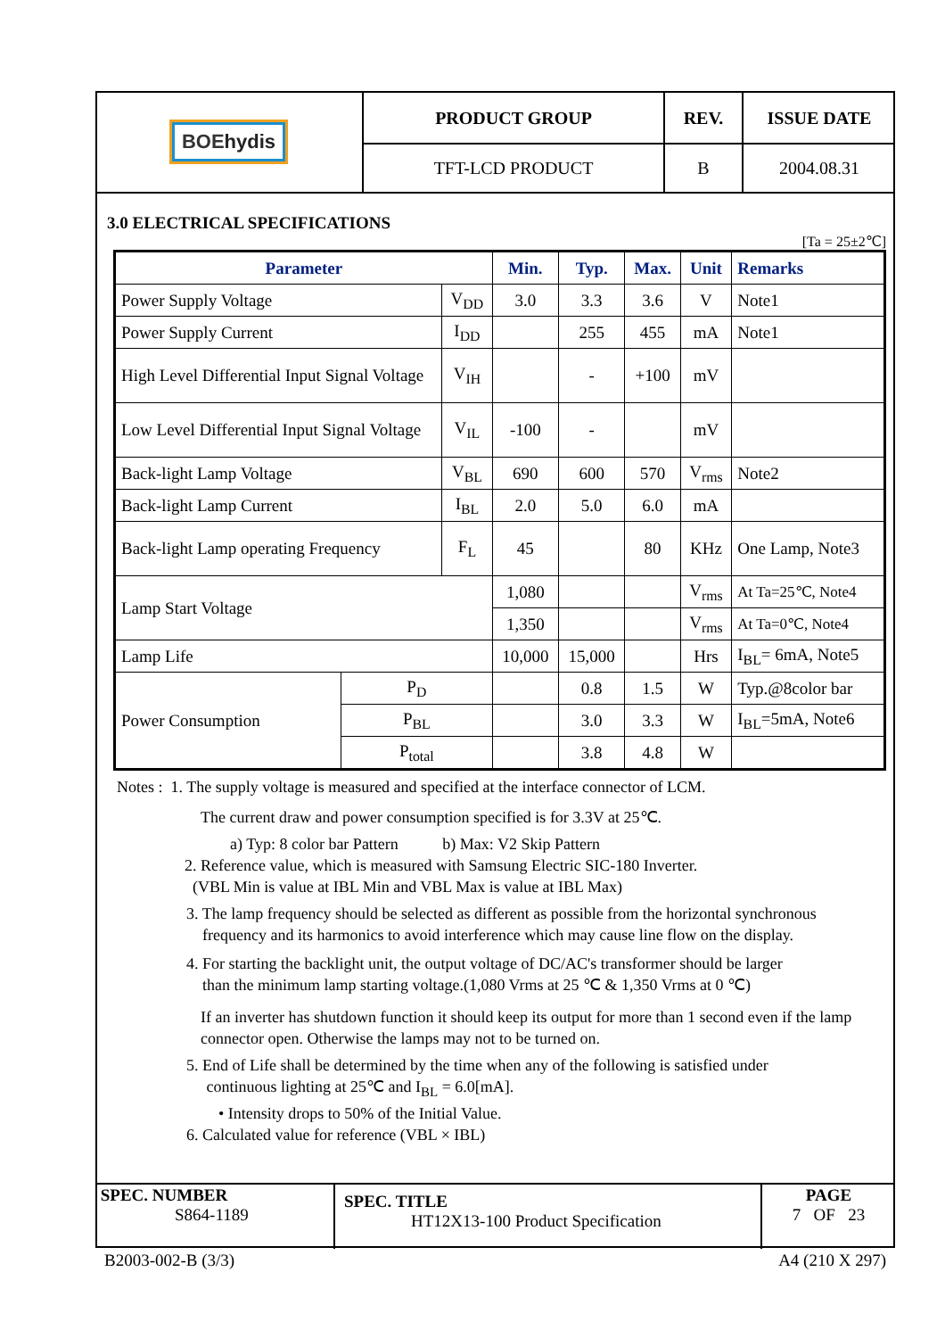| BOE hydis | PRODUCT GROUP | REV. | ISSUE DATE |
| | TFT-LCD PRODUCT | B | 2004.08.31 |
3.0 ELECTRICAL SPECIFICATIONS
[Ta = 25±2℃]
| Parameter | | | Min. | Typ. | Max. | Unit | Remarks |
| --- | --- | --- | --- | --- | --- | --- | --- |
| Power Supply Voltage | | V<sub>DD</sub> | 3.0 | 3.3 | 3.6 | V | Note1 |
| Power Supply Current | | I<sub>DD</sub> | | 255 | 455 | mA | Note1 |
| High Level Differential Input Signal Voltage | | V<sub>IH</sub> | | - | +100 | mV | |
| Low Level Differential Input Signal Voltage | | V<sub>IL</sub> | -100 | - | | mV | |
| Back-light Lamp Voltage | | V<sub>BL</sub> | 690 | 600 | 570 | V<sub>rms</sub> | Note2 |
| Back-light Lamp Current | | I<sub>BL</sub> | 2.0 | 5.0 | 6.0 | mA | |
| Back-light Lamp operating Frequency | | F<sub>L</sub> | 45 | | 80 | KHz | One Lamp, Note3 |
| Lamp Start Voltage | | | 1,080 | | | V<sub>rms</sub> | At Ta=25℃, Note4 |
| | | | 1,350 | | | V<sub>rms</sub> | At Ta=0℃, Note4 |
| Lamp Life | | | 10,000 | 15,000 | | Hrs | I<sub>BL</sub>= 6mA, Note5 |
| Power Consumption | P<sub>D</sub> | | | 0.8 | 1.5 | W | Typ.@8color bar |
| | P<sub>BL</sub> | | | 3.0 | 3.3 | W | I<sub>BL</sub>=5mA, Note6 |
| | P<sub>total</sub> | | | 3.8 | 4.8 | W | |
Notes : 1. The supply voltage is measured and specified at the interface connector of LCM.
The current draw and power consumption specified is for 3.3V at 25℃.
a) Typ: 8 color bar Pattern b) Max: V2 Skip Pattern
2. Reference value, which is measured with Samsung Electric SIC-180 Inverter.
(VBL Min is value at IBL Min and VBL Max is value at IBL Max)
3. The lamp frequency should be selected as different as possible from the horizontal synchronous
frequency and its harmonics to avoid interference which may cause line flow on the display.
4. For starting the backlight unit, the output voltage of DC/AC's transformer should be larger
than the minimum lamp starting voltage.(1,080 Vrms at 25 ℃ & 1,350 Vrms at 0 ℃)
If an inverter has shutdown function it should keep its output for more than 1 second even if the lamp connector open. Otherwise the lamps may not to be turned on.
5. End of Life shall be determined by the time when any of the following is satisfied under
continuous lighting at 25℃ and I<sub>BL</sub> = 6.0[mA].
• Intensity drops to 50% of the Initial Value.
6. Calculated value for reference (VBL × IBL)
| SPEC. NUMBER S864-1189 | SPEC. TITLE HT12X13-100 Product Specification | PAGE 7 OF 23 |
B2003-002-B (3/3) A4 (210 X 297)